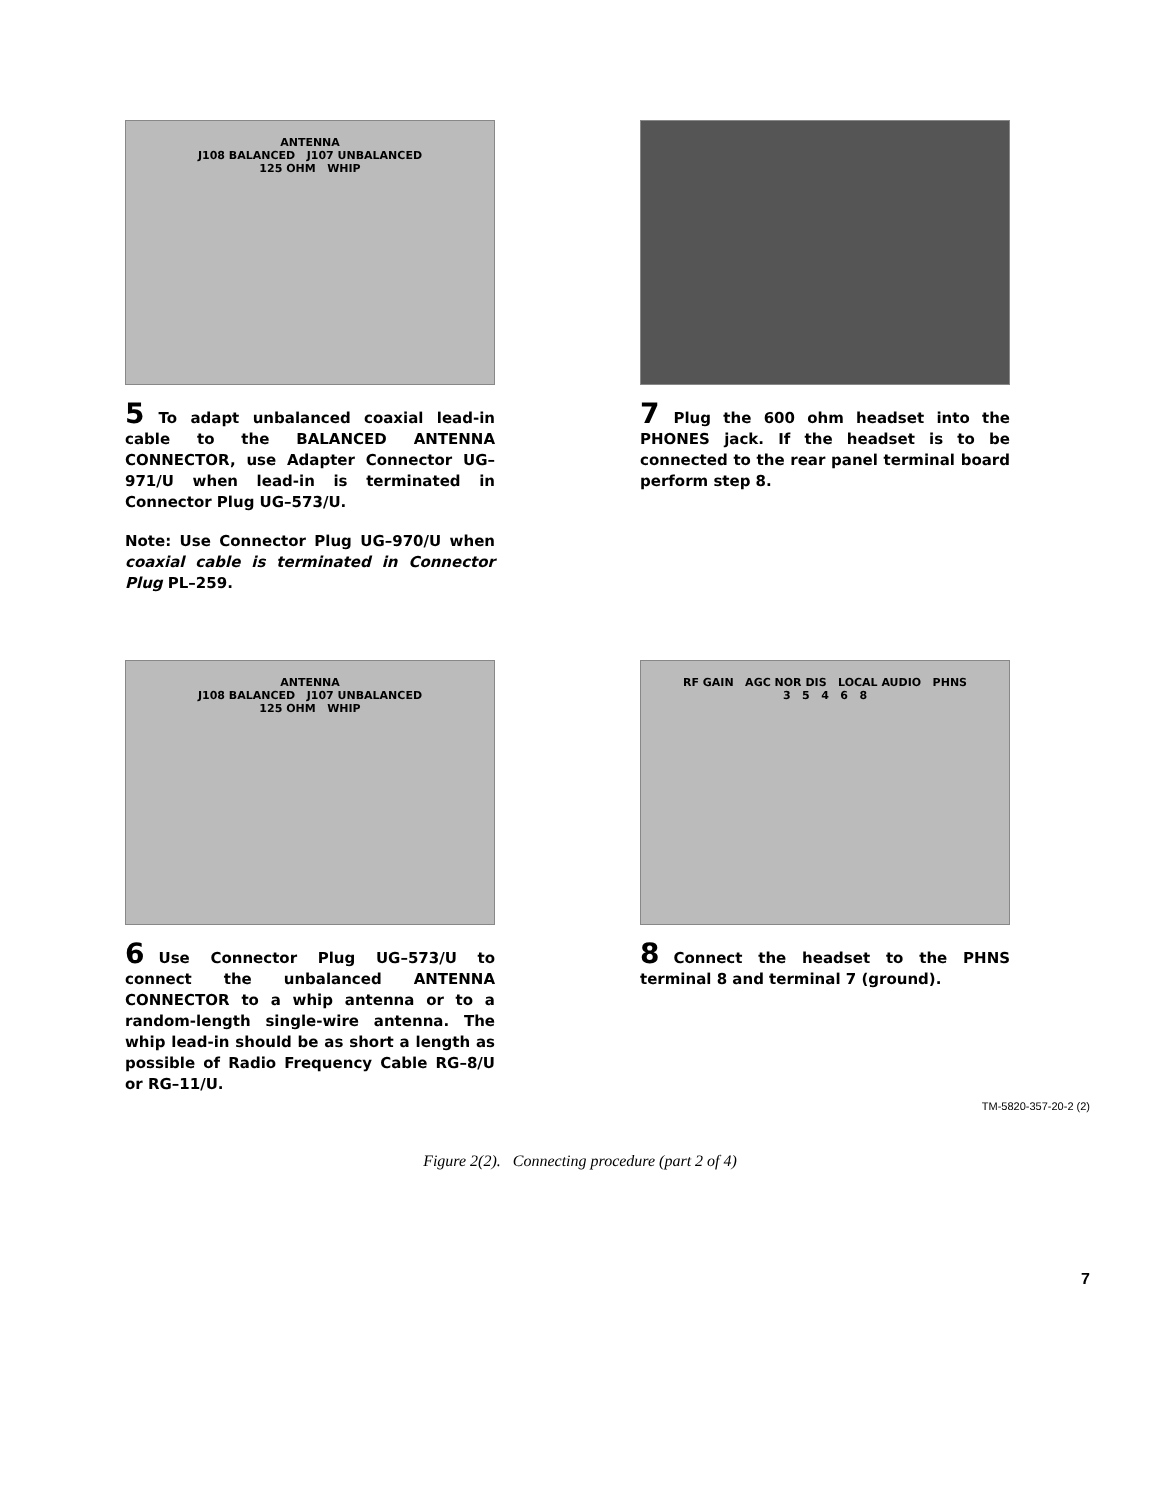ANTENNA
J108 BALANCED J107 UNBALANCED
125 OHM WHIP
5 To adapt unbalanced coaxial lead-in cable to the BALANCED ANTENNA CONNECTOR, use Adapter Connector UG–971/U when lead-in is terminated in Connector Plug UG–573/U.
Note: Use Connector Plug UG–970/U when coaxial cable is terminated in Connector Plug PL–259.
7 Plug the 600 ohm headset into the PHONES jack. If the headset is to be connected to the rear panel terminal board perform step 8.
ANTENNA
J108 BALANCED J107 UNBALANCED
125 OHM WHIP
6 Use Connector Plug UG–573/U to connect the unbalanced ANTENNA CONNECTOR to a whip antenna or to a random-length single-wire antenna. The whip lead-in should be as short a length as possible of Radio Frequency Cable RG–8/U or RG–11/U.
RF GAIN AGC NOR DIS LOCAL AUDIO PHNS
3 5 4 6 8
8 Connect the headset to the PHNS terminal 8 and terminal 7 (ground).
TM-5820-357-20-2 (2)
Figure 2(2). Connecting procedure (part 2 of 4)
7